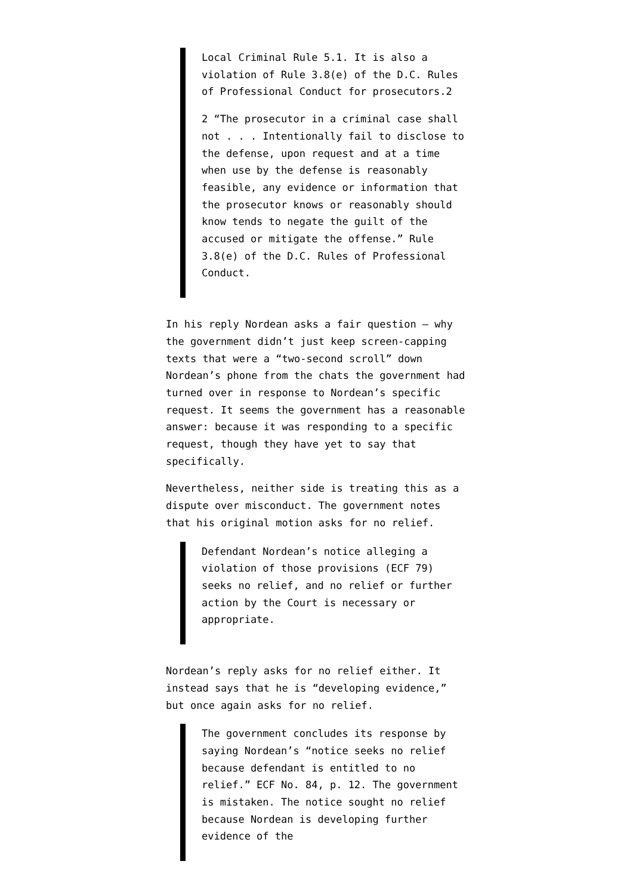Local Criminal Rule 5.1. It is also a violation of Rule 3.8(e) of the D.C. Rules of Professional Conduct for prosecutors.2
2 “The prosecutor in a criminal case shall not . . . Intentionally fail to disclose to the defense, upon request and at a time when use by the defense is reasonably feasible, any evidence or information that the prosecutor knows or reasonably should know tends to negate the guilt of the accused or mitigate the offense.” Rule 3.8(e) of the D.C. Rules of Professional Conduct.
In his reply Nordean asks a fair question — why the government didn’t just keep screen-capping texts that were a “two-second scroll” down Nordean’s phone from the chats the government had turned over in response to Nordean’s specific request. It seems the government has a reasonable answer: because it was responding to a specific request, though they have yet to say that specifically.
Nevertheless, neither side is treating this as a dispute over misconduct. The government notes that his original motion asks for no relief.
Defendant Nordean’s notice alleging a violation of those provisions (ECF 79) seeks no relief, and no relief or further action by the Court is necessary or appropriate.
Nordean’s reply asks for no relief either. It instead says that he is “developing evidence,” but once again asks for no relief.
The government concludes its response by saying Nordean’s “notice seeks no relief because defendant is entitled to no relief.” ECF No. 84, p. 12. The government is mistaken. The notice sought no relief because Nordean is developing further evidence of the